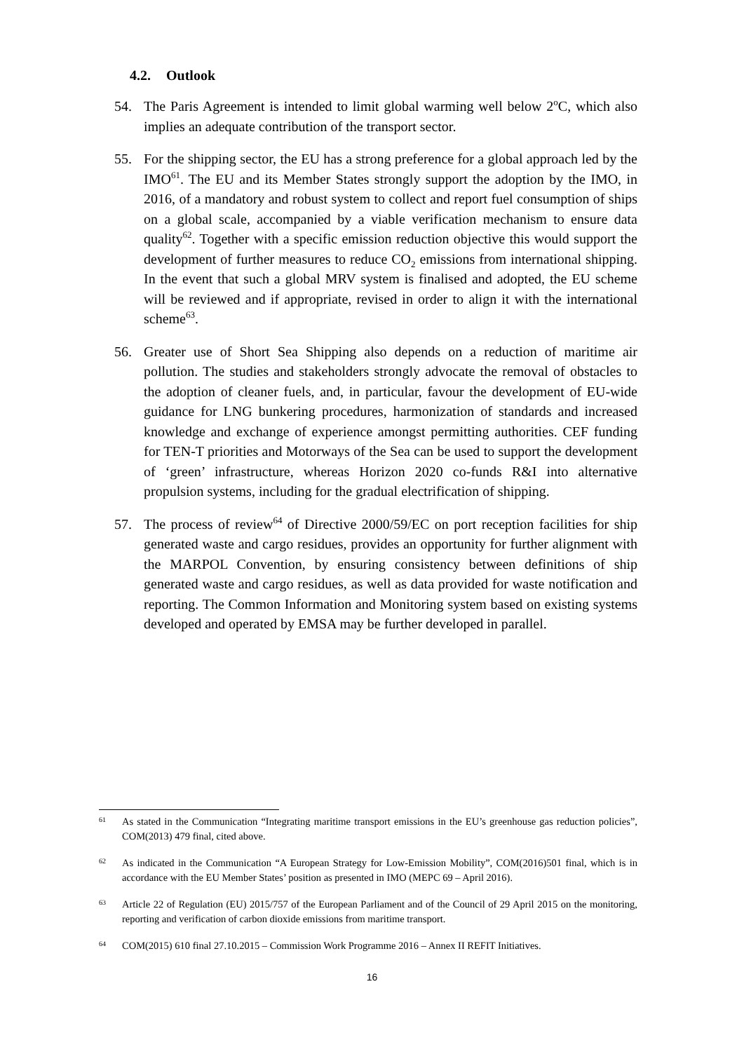4.2. Outlook
54. The Paris Agreement is intended to limit global warming well below 2<sup>o</sup>C, which also implies an adequate contribution of the transport sector.
55. For the shipping sector, the EU has a strong preference for a global approach led by the IMO<sup>61</sup>. The EU and its Member States strongly support the adoption by the IMO, in 2016, of a mandatory and robust system to collect and report fuel consumption of ships on a global scale, accompanied by a viable verification mechanism to ensure data quality<sup>62</sup>. Together with a specific emission reduction objective this would support the development of further measures to reduce CO<sub>2</sub> emissions from international shipping. In the event that such a global MRV system is finalised and adopted, the EU scheme will be reviewed and if appropriate, revised in order to align it with the international scheme<sup>63</sup>.
56. Greater use of Short Sea Shipping also depends on a reduction of maritime air pollution. The studies and stakeholders strongly advocate the removal of obstacles to the adoption of cleaner fuels, and, in particular, favour the development of EU-wide guidance for LNG bunkering procedures, harmonization of standards and increased knowledge and exchange of experience amongst permitting authorities. CEF funding for TEN-T priorities and Motorways of the Sea can be used to support the development of ‘green’ infrastructure, whereas Horizon 2020 co-funds R&I into alternative propulsion systems, including for the gradual electrification of shipping.
57. The process of review<sup>64</sup> of Directive 2000/59/EC on port reception facilities for ship generated waste and cargo residues, provides an opportunity for further alignment with the MARPOL Convention, by ensuring consistency between definitions of ship generated waste and cargo residues, as well as data provided for waste notification and reporting. The Common Information and Monitoring system based on existing systems developed and operated by EMSA may be further developed in parallel.
61
As stated in the Communication “Integrating maritime transport emissions in the EU’s greenhouse gas reduction policies”, COM(2013) 479 final, cited above.
62
As indicated in the Communication “A European Strategy for Low-Emission Mobility”, COM(2016)501 final, which is in accordance with the EU Member States’ position as presented in IMO (MEPC 69 – April 2016).
63
Article 22 of Regulation (EU) 2015/757 of the European Parliament and of the Council of 29 April 2015 on the monitoring, reporting and verification of carbon dioxide emissions from maritime transport.
64
COM(2015) 610 final 27.10.2015 – Commission Work Programme 2016 – Annex II REFIT Initiatives.
16